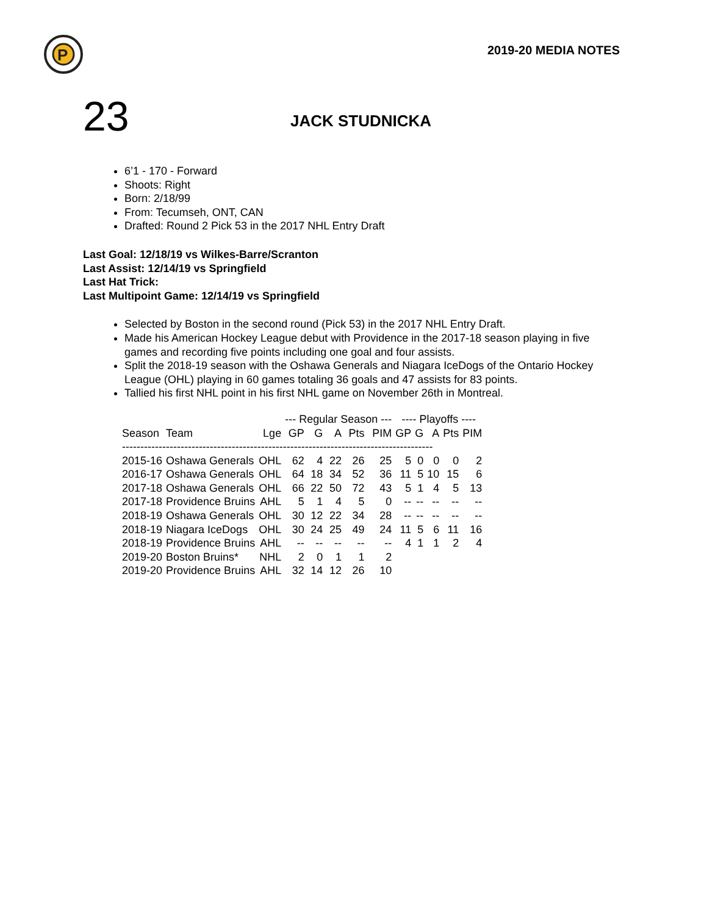P
2019-20 MEDIA NOTES
23
JACK STUDNICKA
6’1 - 170 - Forward
Shoots: Right
Born: 2/18/99
From: Tecumseh, ONT, CAN
Drafted: Round 2 Pick 53 in the 2017 NHL Entry Draft
Last Goal: 12/18/19 vs Wilkes-Barre/Scranton
Last Assist: 12/14/19 vs Springfield
Last Hat Trick:
Last Multipoint Game: 12/14/19 vs Springfield
Selected by Boston in the second round (Pick 53) in the 2017 NHL Entry Draft.
Made his American Hockey League debut with Providence in the 2017-18 season playing in five games and recording five points including one goal and four assists.
Split the 2018-19 season with the Oshawa Generals and Niagara IceDogs of the Ontario Hockey League (OHL) playing in 60 games totaling 36 goals and 47 assists for 83 points.
Tallied his first NHL point in his first NHL game on November 26th in Montreal.
| | | | --- Regular Season --- | | | | | ---- Playoffs ---- | | | | |
| --- | --- | --- | --- | --- | --- | --- | --- | --- | --- | --- | --- | --- |
| Season | Team | Lge | GP | G | A | Pts | PIM | GP | G | A | Pts | PIM |
| ------------------------------------------------------------------------------------- | | | | | | | | | | | | |
| 2015-16 | Oshawa Generals | OHL | 62 | 4 | 22 | 26 | 25 | 5 | 0 | 0 | 0 | 2 |
| 2016-17 | Oshawa Generals | OHL | 64 | 18 | 34 | 52 | 36 | 11 | 5 | 10 | 15 | 6 |
| 2017-18 | Oshawa Generals | OHL | 66 | 22 | 50 | 72 | 43 | 5 | 1 | 4 | 5 | 13 |
| 2017-18 | Providence Bruins | AHL | 5 | 1 | 4 | 5 | 0 | -- | -- | -- | -- | -- |
| 2018-19 | Oshawa Generals | OHL | 30 | 12 | 22 | 34 | 28 | -- | -- | -- | -- | -- |
| 2018-19 | Niagara IceDogs | OHL | 30 | 24 | 25 | 49 | 24 | 11 | 5 | 6 | 11 | 16 |
| 2018-19 | Providence Bruins | AHL | -- | -- | -- | -- | -- | 4 | 1 | 1 | 2 | 4 |
| 2019-20 | Boston Bruins* | NHL | 2 | 0 | 1 | 1 | 2 | | | | | |
| 2019-20 | Providence Bruins | AHL | 32 | 14 | 12 | 26 | 10 | | | | | |